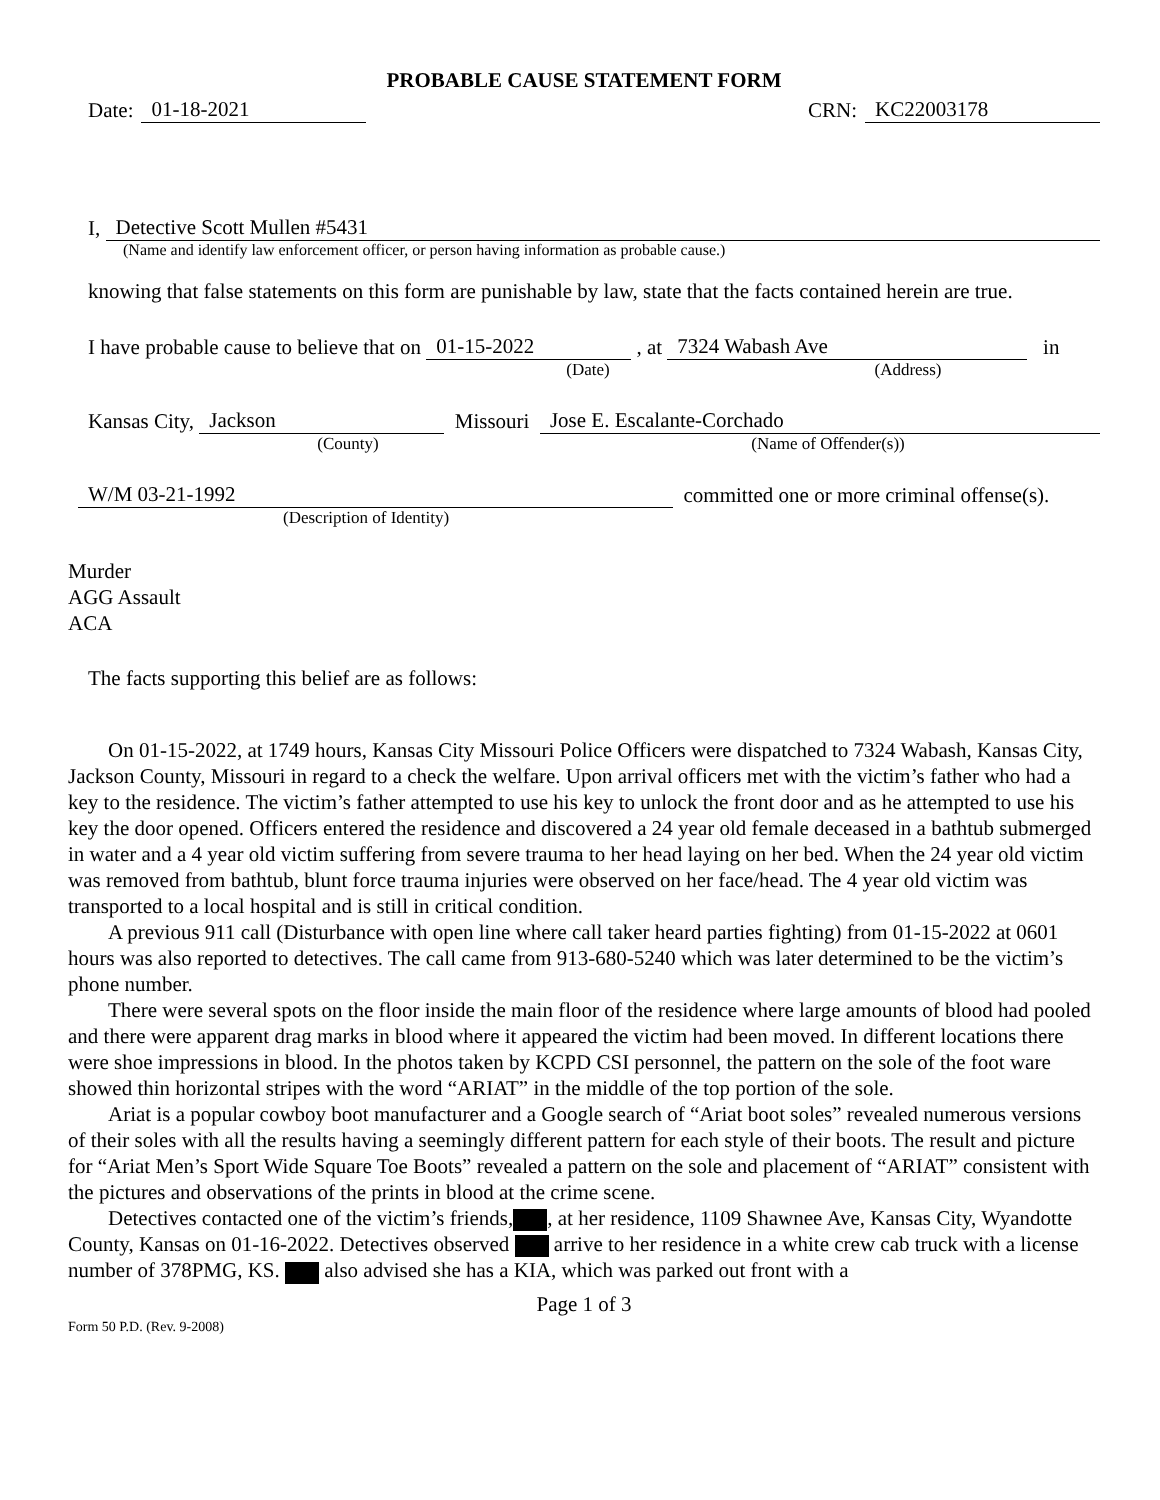PROBABLE CAUSE STATEMENT FORM
Date: 01-18-2021
CRN: KC22003178
I, Detective Scott Mullen #5431
(Name and identify law enforcement officer, or person having information as probable cause.)
knowing that false statements on this form are punishable by law, state that the facts contained herein are true.
I have probable cause to believe that on 01-15-2022 , at 7324 Wabash Ave in
(Date) (Address)
Kansas City, Jackson Missouri Jose E. Escalante-Corchado
(County) (Name of Offender(s))
W/M 03-21-1992 committed one or more criminal offense(s).
(Description of Identity)
Murder
AGG Assault
ACA
The facts supporting this belief are as follows:
On 01-15-2022, at 1749 hours, Kansas City Missouri Police Officers were dispatched to 7324 Wabash, Kansas City, Jackson County, Missouri in regard to a check the welfare. Upon arrival officers met with the victim’s father who had a key to the residence. The victim’s father attempted to use his key to unlock the front door and as he attempted to use his key the door opened. Officers entered the residence and discovered a 24 year old female deceased in a bathtub submerged in water and a 4 year old victim suffering from severe trauma to her head laying on her bed. When the 24 year old victim was removed from bathtub, blunt force trauma injuries were observed on her face/head. The 4 year old victim was transported to a local hospital and is still in critical condition.
A previous 911 call (Disturbance with open line where call taker heard parties fighting) from 01-15-2022 at 0601 hours was also reported to detectives. The call came from 913-680-5240 which was later determined to be the victim’s phone number.
There were several spots on the floor inside the main floor of the residence where large amounts of blood had pooled and there were apparent drag marks in blood where it appeared the victim had been moved. In different locations there were shoe impressions in blood. In the photos taken by KCPD CSI personnel, the pattern on the sole of the foot ware showed thin horizontal stripes with the word “ARIAT” in the middle of the top portion of the sole.
Ariat is a popular cowboy boot manufacturer and a Google search of “Ariat boot soles” revealed numerous versions of their soles with all the results having a seemingly different pattern for each style of their boots. The result and picture for “Ariat Men’s Sport Wide Square Toe Boots” revealed a pattern on the sole and placement of “ARIAT” consistent with the pictures and observations of the prints in blood at the crime scene.
Detectives contacted one of the victim’s friends, , at her residence, 1109 Shawnee Ave, Kansas City, Wyandotte County, Kansas on 01-16-2022. Detectives observed arrive to her residence in a white crew cab truck with a license number of 378PMG, KS. also advised she has a KIA, which was parked out front with a
Page 1 of 3
Form 50 P.D. (Rev. 9-2008)